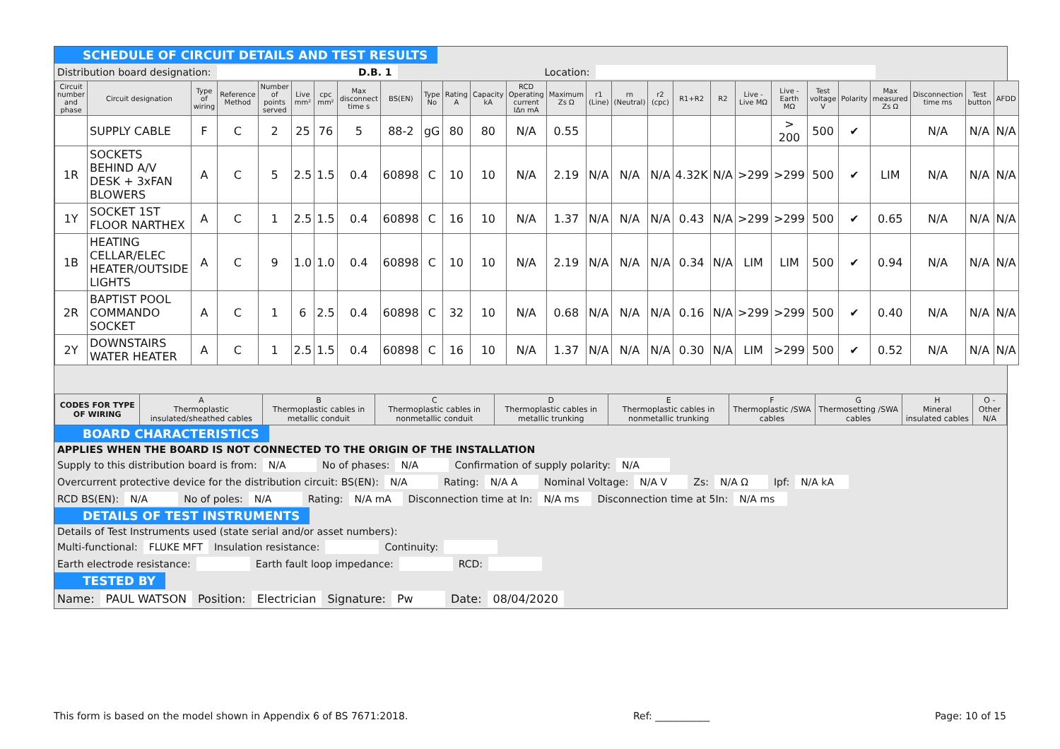SCHEDULE OF CIRCUIT DETAILS AND TEST RESULTS
Distribution board designation: D.B. 1 Location:
| Circuit number and phase | Circuit designation | Type of wiring | Reference Method | Number of points served | Live mm² | cpc mm² | Max disconnect time s | BS(EN) | Type No | Rating A | Capacity kA | RCD Operating current IΔn mA | Maximum Zs Ω | r1 (Line) | rn (Neutral) | r2 (cpc) | R1+R2 | R2 | Live - Live MΩ | Live - Earth MΩ | Test voltage V | Polarity | Max measured Zs Ω | Disconnection time ms | Test button | AFDD |
| --- | --- | --- | --- | --- | --- | --- | --- | --- | --- | --- | --- | --- | --- | --- | --- | --- | --- | --- | --- | --- | --- | --- | --- | --- | --- | --- |
| | SUPPLY CABLE | F | C | 2 | 25 | 76 | 5 | 88-2 | gG | 80 | 80 | N/A | 0.55 | | | | | | | > 200 | 500 | ✔ | | N/A | N/A | N/A |
| 1R | SOCKETS BEHIND A/V DESK + 3xFAN BLOWERS | A | C | 5 | 2.5 | 1.5 | 0.4 | 60898 | C | 10 | 10 | N/A | 2.19 | N/A | N/A | N/A | 4.32K | N/A | >299 | >299 | 500 | ✔ | LIM | N/A | N/A | N/A |
| 1Y | SOCKET 1ST FLOOR NARTHEX | A | C | 1 | 2.5 | 1.5 | 0.4 | 60898 | C | 16 | 10 | N/A | 1.37 | N/A | N/A | N/A | 0.43 | N/A | >299 | >299 | 500 | ✔ | 0.65 | N/A | N/A | N/A |
| 1B | HEATING CELLAR/ELEC HEATER/OUTSIDE LIGHTS | A | C | 9 | 1.0 | 1.0 | 0.4 | 60898 | C | 10 | 10 | N/A | 2.19 | N/A | N/A | N/A | 0.34 | N/A | LIM | LIM | 500 | ✔ | 0.94 | N/A | N/A | N/A |
| 2R | BAPTIST POOL COMMANDO SOCKET | A | C | 1 | 6 | 2.5 | 0.4 | 60898 | C | 32 | 10 | N/A | 0.68 | N/A | N/A | N/A | 0.16 | N/A | >299 | >299 | 500 | ✔ | 0.40 | N/A | N/A | N/A |
| 2Y | DOWNSTAIRS WATER HEATER | A | C | 1 | 2.5 | 1.5 | 0.4 | 60898 | C | 16 | 10 | N/A | 1.37 | N/A | N/A | N/A | 0.30 | N/A | LIM | >299 | 500 | ✔ | 0.52 | N/A | N/A | N/A |
| CODES FOR TYPE OF WIRING | A Thermoplastic insulated/sheathed cables | B Thermoplastic cables in metallic conduit | C Thermoplastic cables in nonmetallic conduit | D Thermoplastic cables in metallic trunking | E Thermoplastic cables in nonmetallic trunking | F Thermoplastic /SWA cables | G Thermosetting /SWA cables | H Mineral insulated cables | O - Other N/A |
BOARD CHARACTERISTICS
APPLIES WHEN THE BOARD IS NOT CONNECTED TO THE ORIGIN OF THE INSTALLATION
Supply to this distribution board is from: N/A No of phases: N/A Confirmation of supply polarity: N/A
Overcurrent protective device for the distribution circuit: BS(EN): N/A Rating: N/A A Nominal Voltage: N/A V Zs: N/A Ω Ipf: N/A kA
RCD BS(EN): N/A No of poles: N/A Rating: N/A mA Disconnection time at In: N/A ms Disconnection time at 5In: N/A ms
DETAILS OF TEST INSTRUMENTS
Details of Test Instruments used (state serial and/or asset numbers):
Multi-functional: FLUKE MFT Insulation resistance: Continuity:
Earth electrode resistance: Earth fault loop impedance: RCD:
TESTED BY
Name: PAUL WATSON Position: Electrician Signature: Pw Date: 08/04/2020
This form is based on the model shown in Appendix 6 of BS 7671:2018. Ref: ___________ Page: 10 of 15